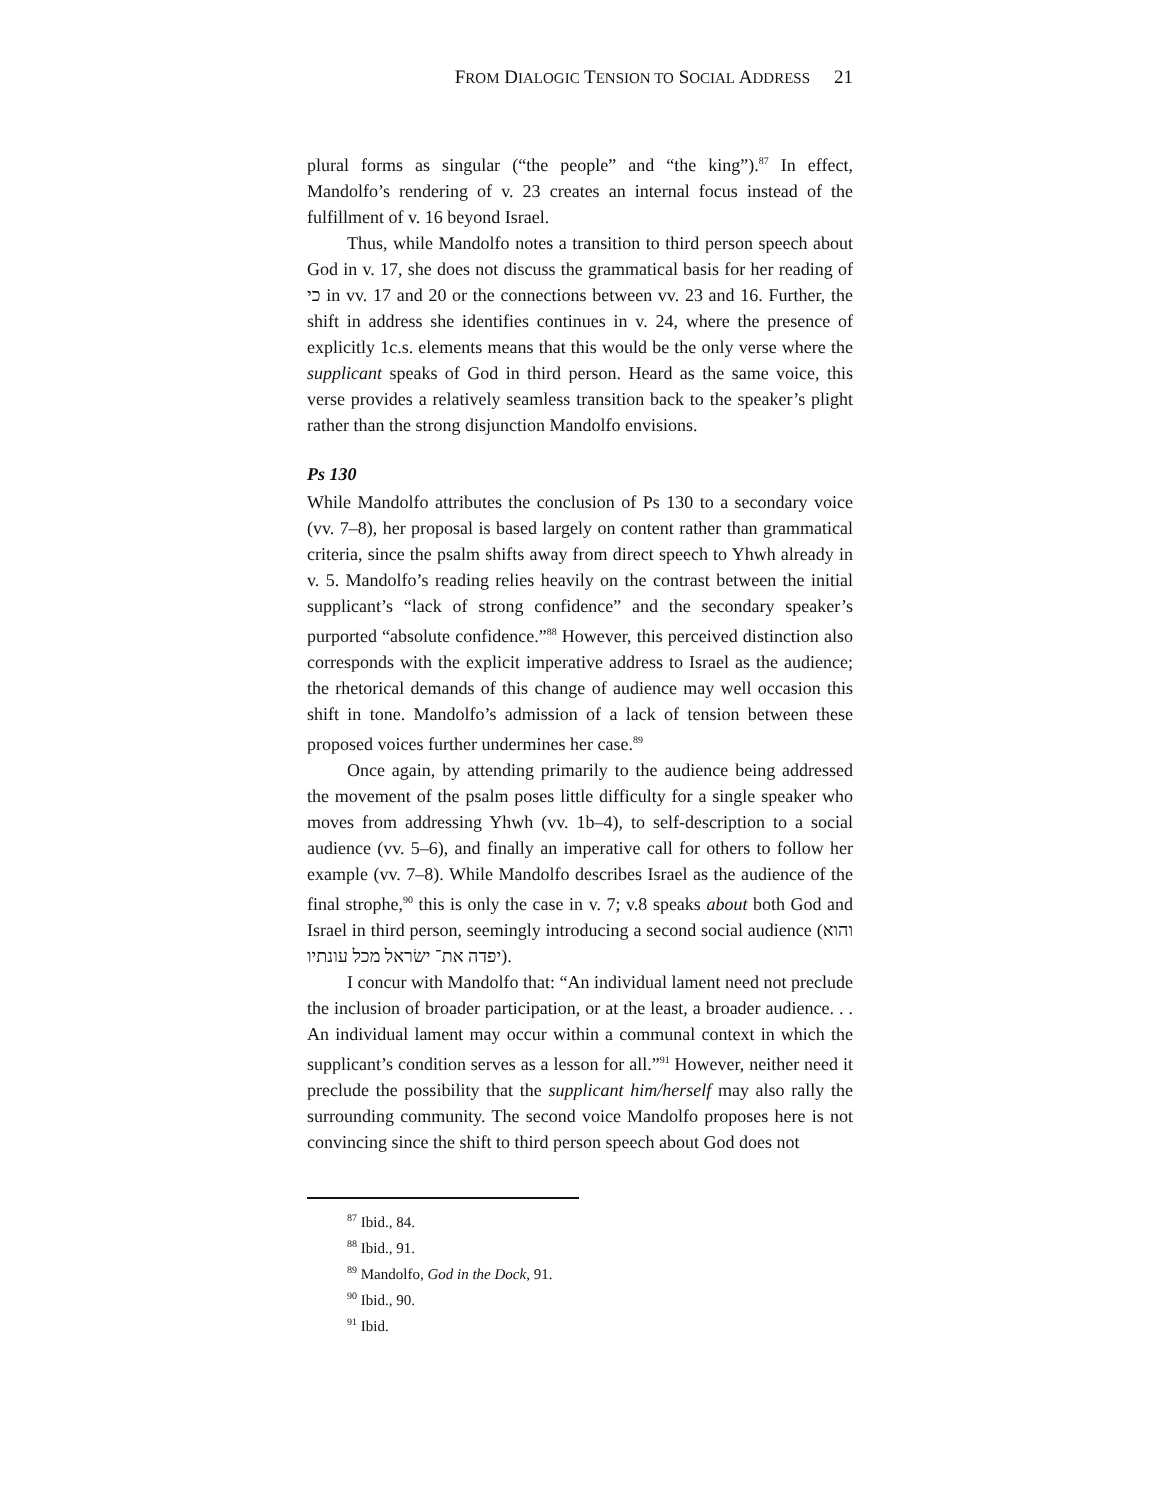FROM DIALOGIC TENSION TO SOCIAL ADDRESS 21
plural forms as singular (“the people” and “the king”).<sup>87</sup> In effect, Mandolfo’s rendering of v. 23 creates an internal focus instead of the fulfillment of v. 16 beyond Israel.
Thus, while Mandolfo notes a transition to third person speech about God in v. 17, she does not discuss the grammatical basis for her reading of כי in vv. 17 and 20 or the connections between vv. 23 and 16. Further, the shift in address she identifies continues in v. 24, where the presence of explicitly 1c.s. elements means that this would be the only verse where the supplicant speaks of God in third person. Heard as the same voice, this verse provides a relatively seamless transition back to the speaker’s plight rather than the strong disjunction Mandolfo envisions.
Ps 130
While Mandolfo attributes the conclusion of Ps 130 to a secondary voice (vv. 7–8), her proposal is based largely on content rather than grammatical criteria, since the psalm shifts away from direct speech to Yhwh already in v. 5. Mandolfo’s reading relies heavily on the contrast between the initial supplicant’s “lack of strong confidence” and the secondary speaker’s purported “absolute confidence.”<sup>88</sup> However, this perceived distinction also corresponds with the explicit imperative address to Israel as the audience; the rhetorical demands of this change of audience may well occasion this shift in tone. Mandolfo’s admission of a lack of tension between these proposed voices further undermines her case.<sup>89</sup>
Once again, by attending primarily to the audience being addressed the movement of the psalm poses little difficulty for a single speaker who moves from addressing Yhwh (vv. 1b–4), to self-description to a social audience (vv. 5–6), and finally an imperative call for others to follow her example (vv. 7–8). While Mandolfo describes Israel as the audience of the final strophe,<sup>90</sup> this is only the case in v. 7; v.8 speaks about both God and Israel in third person, seemingly introducing a second social audience (והוא יפדה את־ ישׂראל מכל עונתיו).
I concur with Mandolfo that: “An individual lament need not preclude the inclusion of broader participation, or at the least, a broader audience. . . An individual lament may occur within a communal context in which the supplicant’s condition serves as a lesson for all.”<sup>91</sup> However, neither need it preclude the possibility that the supplicant him/herself may also rally the surrounding community. The second voice Mandolfo proposes here is not convincing since the shift to third person speech about God does not
<sup>87</sup> Ibid., 84.
<sup>88</sup> Ibid., 91.
<sup>89</sup> Mandolfo, God in the Dock, 91.
<sup>90</sup> Ibid., 90.
<sup>91</sup> Ibid.